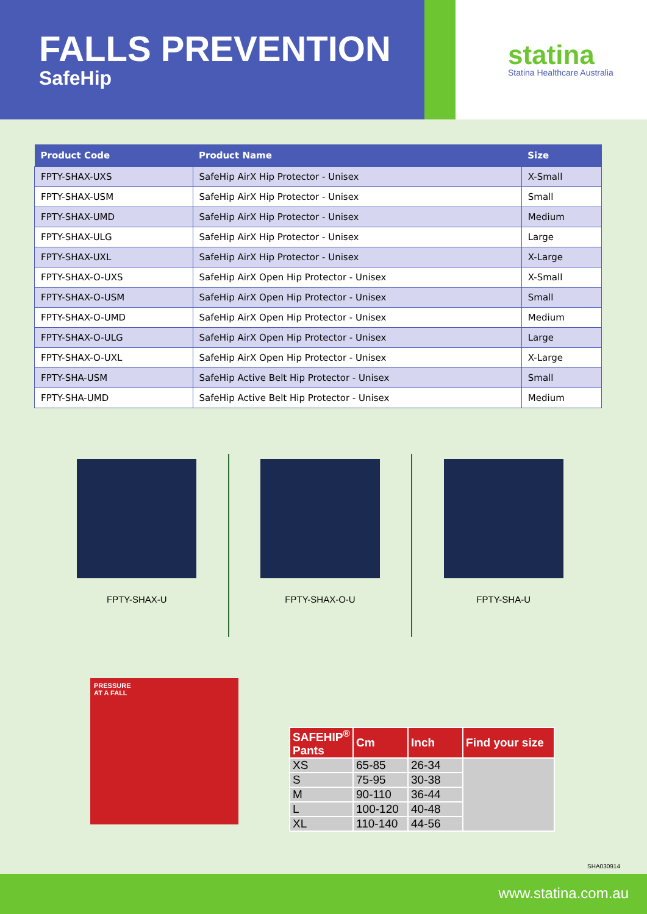FALLS PREVENTION
SafeHip
statina
Statina Healthcare Australia
| Product Code | Product Name | Size |
| --- | --- | --- |
| FPTY-SHAX-UXS | SafeHip AirX Hip Protector - Unisex | X-Small |
| FPTY-SHAX-USM | SafeHip AirX Hip Protector - Unisex | Small |
| FPTY-SHAX-UMD | SafeHip AirX Hip Protector - Unisex | Medium |
| FPTY-SHAX-ULG | SafeHip AirX Hip Protector - Unisex | Large |
| FPTY-SHAX-UXL | SafeHip AirX Hip Protector - Unisex | X-Large |
| FPTY-SHAX-O-UXS | SafeHip AirX Open Hip Protector - Unisex | X-Small |
| FPTY-SHAX-O-USM | SafeHip AirX Open Hip Protector - Unisex | Small |
| FPTY-SHAX-O-UMD | SafeHip AirX Open Hip Protector - Unisex | Medium |
| FPTY-SHAX-O-ULG | SafeHip AirX Open Hip Protector - Unisex | Large |
| FPTY-SHAX-O-UXL | SafeHip AirX Open Hip Protector - Unisex | X-Large |
| FPTY-SHA-USM | SafeHip Active Belt Hip Protector - Unisex | Small |
| FPTY-SHA-UMD | SafeHip Active Belt Hip Protector - Unisex | Medium |
FPTY-SHAX-U FPTY-SHAX-O-U FPTY-SHA-U
PRESSURE
AT A FALL
| SAFEHIP<sup>®</sup> Pants | Cm | Inch | Find your size |
| --- | --- | --- | --- |
| XS | 65-85 | 26-34 | |
| S | 75-95 | 30-38 | |
| M | 90-110 | 36-44 | |
| L | 100-120 | 40-48 | |
| XL | 110-140 | 44-56 | |
SHA030914
www.statina.com.au